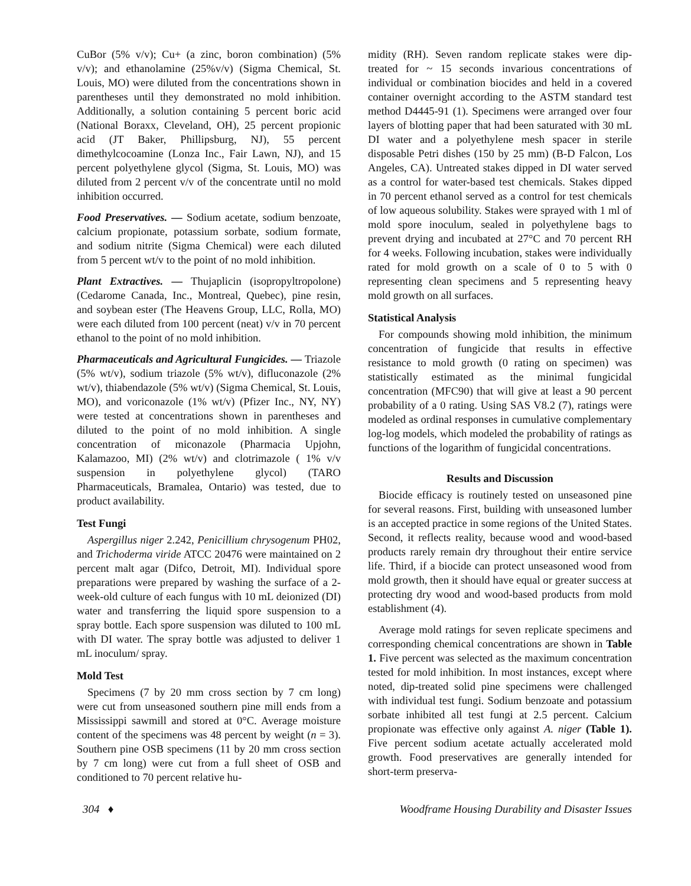CuBor (5% v/v); Cu+ (a zinc, boron combination) (5% v/v); and ethanolamine (25%v/v) (Sigma Chemical, St. Louis, MO) were diluted from the concentrations shown in parentheses until they demonstrated no mold inhibition. Additionally, a solution containing 5 percent boric acid (National Boraxx, Cleveland, OH), 25 percent propionic acid (JT Baker, Phillipsburg, NJ), 55 percent dimethylcocoamine (Lonza Inc., Fair Lawn, NJ), and 15 percent polyethylene glycol (Sigma, St. Louis, MO) was diluted from 2 percent v/v of the concentrate until no mold inhibition occurred.
Food Preservatives. — Sodium acetate, sodium benzoate, calcium propionate, potassium sorbate, sodium formate, and sodium nitrite (Sigma Chemical) were each diluted from 5 percent wt/v to the point of no mold inhibition.
Plant Extractives. — Thujaplicin (isopropyltropolone) (Cedarome Canada, Inc., Montreal, Quebec), pine resin, and soybean ester (The Heavens Group, LLC, Rolla, MO) were each diluted from 100 percent (neat) v/v in 70 percent ethanol to the point of no mold inhibition.
Pharmaceuticals and Agricultural Fungicides. — Triazole (5% wt/v), sodium triazole (5% wt/v), difluconazole (2% wt/v), thiabendazole (5% wt/v) (Sigma Chemical, St. Louis, MO), and voriconazole (1% wt/v) (Pfizer Inc., NY, NY) were tested at concentrations shown in parentheses and diluted to the point of no mold inhibition. A single concentration of miconazole (Pharmacia Upjohn, Kalamazoo, MI) (2% wt/v) and clotrimazole ( 1% v/v suspension in polyethylene glycol) (TARO Pharmaceuticals, Bramalea, Ontario) was tested, due to product availability.
Test Fungi
Aspergillus niger 2.242, Penicillium chrysogenum PH02, and Trichoderma viride ATCC 20476 were maintained on 2 percent malt agar (Difco, Detroit, MI). Individual spore preparations were prepared by washing the surface of a 2-week-old culture of each fungus with 10 mL deionized (DI) water and transferring the liquid spore suspension to a spray bottle. Each spore suspension was diluted to 100 mL with DI water. The spray bottle was adjusted to deliver 1 mL inoculum/ spray.
Mold Test
Specimens (7 by 20 mm cross section by 7 cm long) were cut from unseasoned southern pine mill ends from a Mississippi sawmill and stored at 0°C. Average moisture content of the specimens was 48 percent by weight (n = 3). Southern pine OSB specimens (11 by 20 mm cross section by 7 cm long) were cut from a full sheet of OSB and conditioned to 70 percent relative hu-
midity (RH). Seven random replicate stakes were dip-treated for ~ 15 seconds invarious concentrations of individual or combination biocides and held in a covered container overnight according to the ASTM standard test method D4445-91 (1). Specimens were arranged over four layers of blotting paper that had been saturated with 30 mL DI water and a polyethylene mesh spacer in sterile disposable Petri dishes (150 by 25 mm) (B-D Falcon, Los Angeles, CA). Untreated stakes dipped in DI water served as a control for water-based test chemicals. Stakes dipped in 70 percent ethanol served as a control for test chemicals of low aqueous solubility. Stakes were sprayed with 1 ml of mold spore inoculum, sealed in polyethylene bags to prevent drying and incubated at 27°C and 70 percent RH for 4 weeks. Following incubation, stakes were individually rated for mold growth on a scale of 0 to 5 with 0 representing clean specimens and 5 representing heavy mold growth on all surfaces.
Statistical Analysis
For compounds showing mold inhibition, the minimum concentration of fungicide that results in effective resistance to mold growth (0 rating on specimen) was statistically estimated as the minimal fungicidal concentration (MFC90) that will give at least a 90 percent probability of a 0 rating. Using SAS V8.2 (7), ratings were modeled as ordinal responses in cumulative complementary log-log models, which modeled the probability of ratings as functions of the logarithm of fungicidal concentrations.
Results and Discussion
Biocide efficacy is routinely tested on unseasoned pine for several reasons. First, building with unseasoned lumber is an accepted practice in some regions of the United States. Second, it reflects reality, because wood and wood-based products rarely remain dry throughout their entire service life. Third, if a biocide can protect unseasoned wood from mold growth, then it should have equal or greater success at protecting dry wood and wood-based products from mold establishment (4).
Average mold ratings for seven replicate specimens and corresponding chemical concentrations are shown in Table 1. Five percent was selected as the maximum concentration tested for mold inhibition. In most instances, except where noted, dip-treated solid pine specimens were challenged with individual test fungi. Sodium benzoate and potassium sorbate inhibited all test fungi at 2.5 percent. Calcium propionate was effective only against A. niger (Table 1). Five percent sodium acetate actually accelerated mold growth. Food preservatives are generally intended for short-term preserva-
304 ♦ Woodframe Housing Durability and Disaster Issues